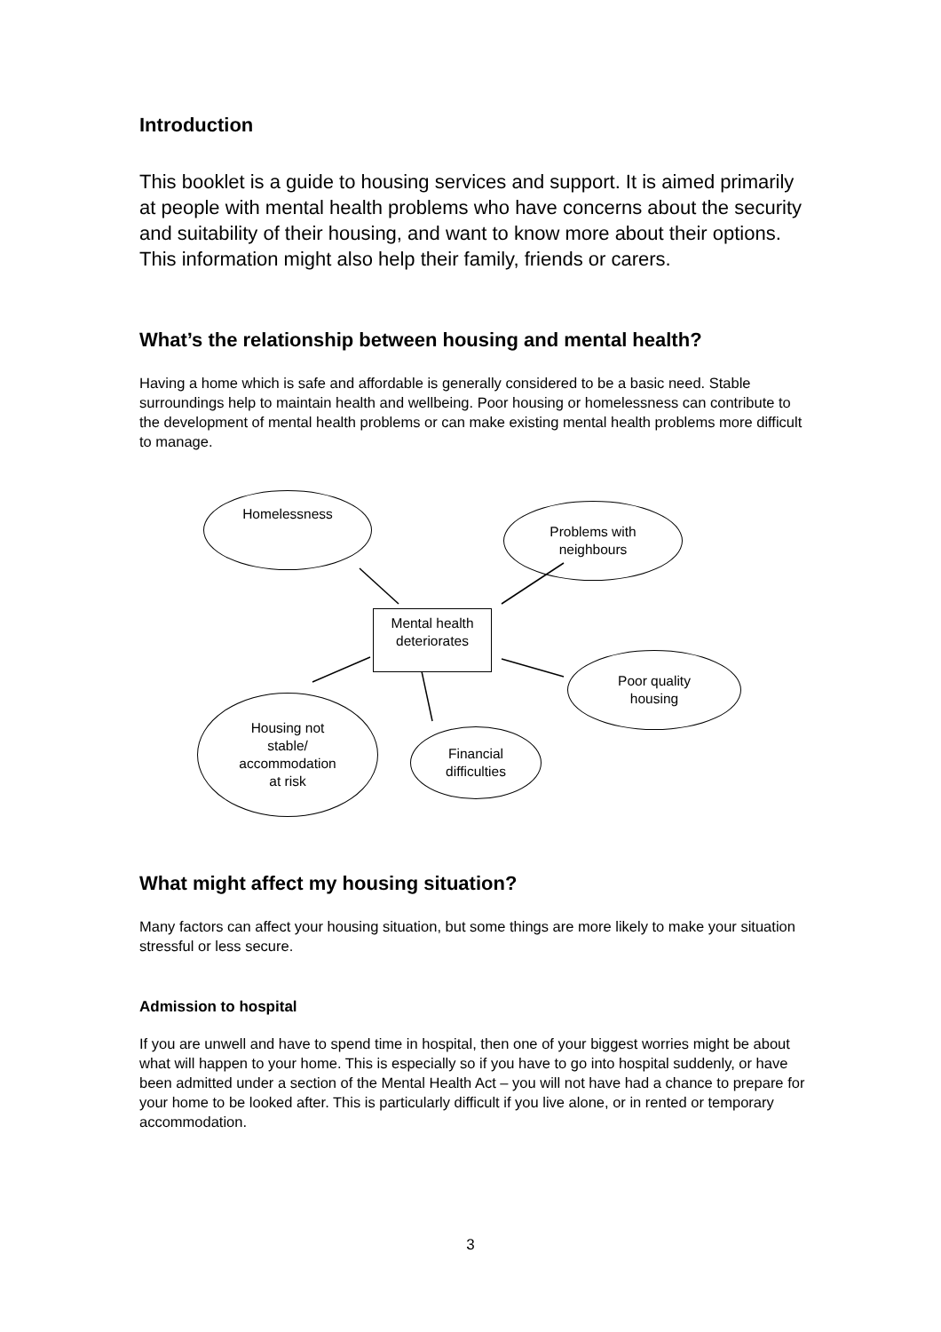Introduction
This booklet is a guide to housing services and support. It is aimed primarily at people with mental health problems who have concerns about the security and suitability of their housing, and want to know more about their options. This information might also help their family, friends or carers.
What’s the relationship between housing and mental health?
Having a home which is safe and affordable is generally considered to be a basic need. Stable surroundings help to maintain health and wellbeing. Poor housing or homelessness can contribute to the development of mental health problems or can make existing mental health problems more difficult to manage.
Homelessness
Problems with
neighbours
Mental health
deteriorates
Poor quality
housing
Housing not
stable/
accommodation
at risk
Financial
difficulties
What might affect my housing situation?
Many factors can affect your housing situation, but some things are more likely to make your situation stressful or less secure.
Admission to hospital
If you are unwell and have to spend time in hospital, then one of your biggest worries might be about what will happen to your home. This is especially so if you have to go into hospital suddenly, or have been admitted under a section of the Mental Health Act – you will not have had a chance to prepare for your home to be looked after. This is particularly difficult if you live alone, or in rented or temporary accommodation.
3